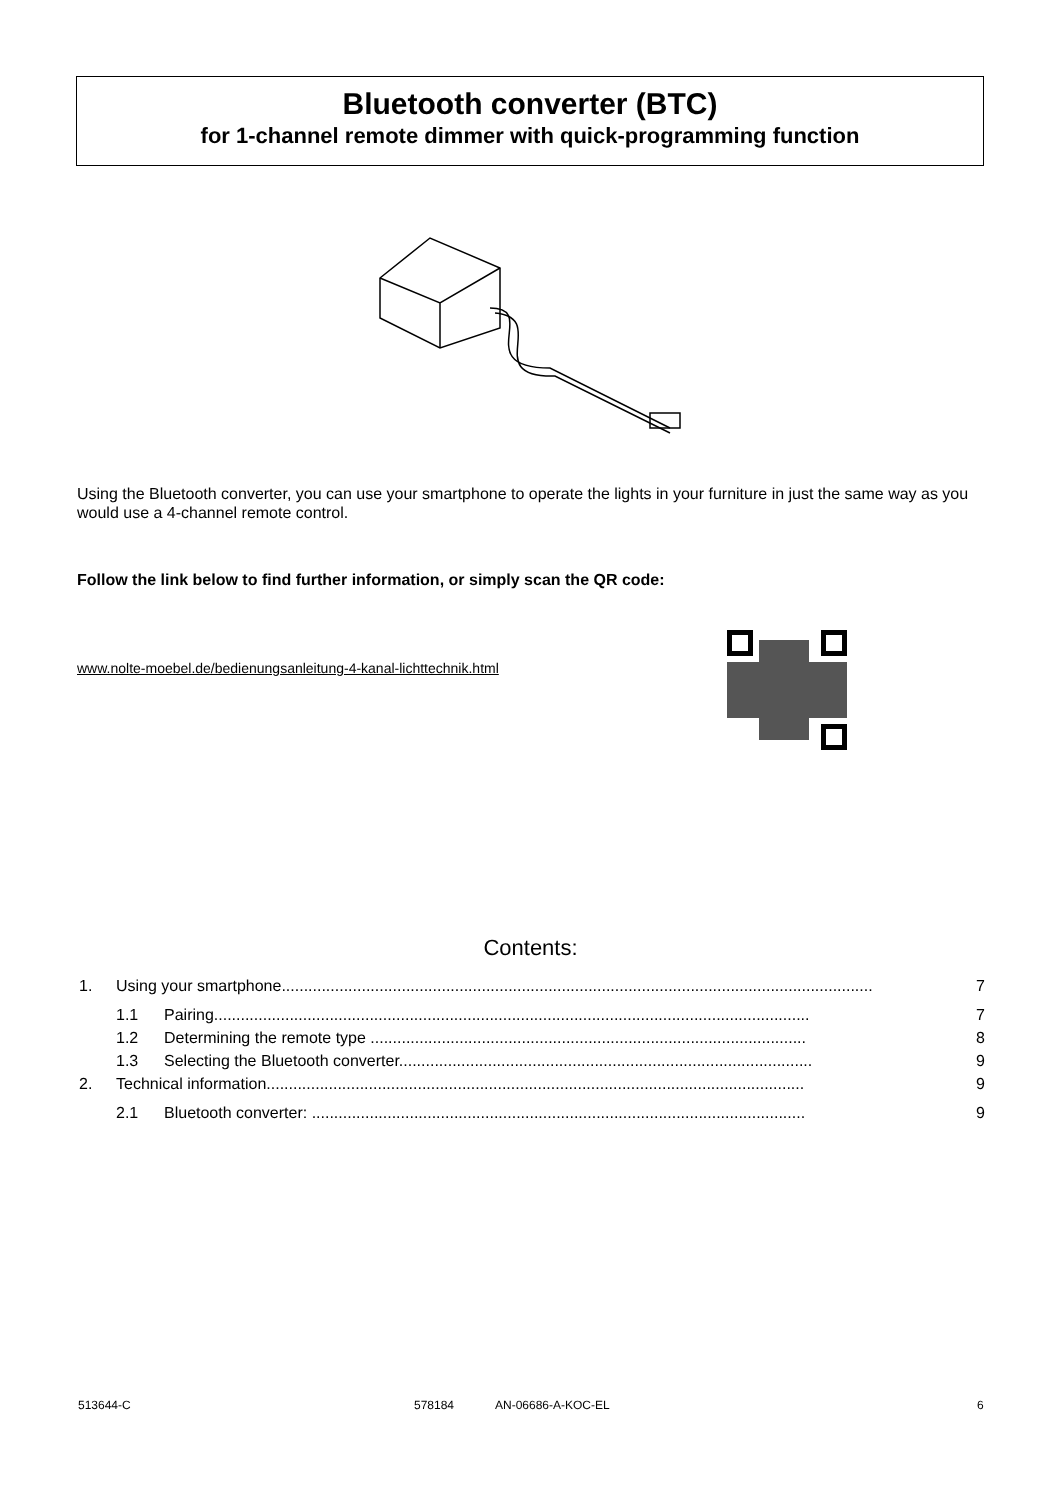Bluetooth converter (BTC)
for 1-channel remote dimmer with quick-programming function
Using the Bluetooth converter, you can use your smartphone to operate the lights in your furniture in just the same way as you would use a 4-channel remote control.
Follow the link below to find further information, or simply scan the QR code:
www.nolte-moebel.de/bedienungsanleitung-4-kanal-lichttechnik.html
Contents:
1. Using your smartphone..................................................................................................................................... 7
1.1 Pairing...................................................................................................................................... 7
1.2 Determining the remote type .................................................................................................. 8
1.3 Selecting the Bluetooth converter............................................................................................. 9
2. Technical information......................................................................................................................... 9
2.1 Bluetooth converter: ............................................................................................................... 9
513644-C 578184 AN-06686-A-KOC-EL 6